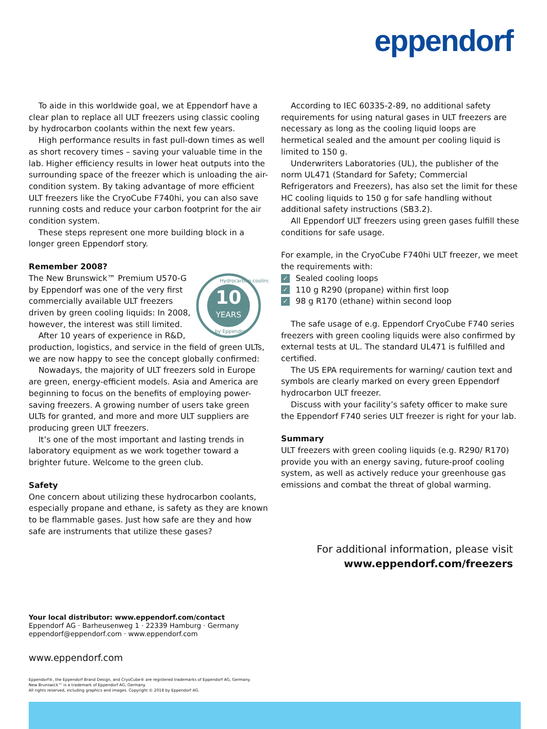eppendorf
To aide in this worldwide goal, we at Eppendorf have a clear plan to replace all ULT freezers using classic cooling by hydrocarbon coolants within the next few years.
High performance results in fast pull-down times as well as short recovery times – saving your valuable time in the lab. Higher efficiency results in lower heat outputs into the surrounding space of the freezer which is unloading the air-condition system. By taking advantage of more efficient ULT freezers like the CryoCube F740hi, you can also save running costs and reduce your carbon footprint for the air condition system.
These steps represent one more building block in a longer green Eppendorf story.
Remember 2008?
10
YEARS
Hydrocarbon cooling
by Eppendorf
The New Brunswick™ Premium U570-G by Eppendorf was one of the very first commercially available ULT freezers driven by green cooling liquids: In 2008, however, the interest was still limited.
After 10 years of experience in R&D, production, logistics, and service in the field of green ULTs, we are now happy to see the concept globally confirmed:
Nowadays, the majority of ULT freezers sold in Europe are green, energy-efficient models. Asia and America are beginning to focus on the benefits of employing power-saving freezers. A growing number of users take green ULTs for granted, and more and more ULT suppliers are producing green ULT freezers.
It’s one of the most important and lasting trends in laboratory equipment as we work together toward a brighter future. Welcome to the green club.
Safety
One concern about utilizing these hydrocarbon coolants, especially propane and ethane, is safety as they are known to be flammable gases. Just how safe are they and how safe are instruments that utilize these gases?
According to IEC 60335-2-89, no additional safety requirements for using natural gases in ULT freezers are necessary as long as the cooling liquid loops are hermetical sealed and the amount per cooling liquid is limited to 150 g.
Underwriters Laboratories (UL), the publisher of the norm UL471 (Standard for Safety; Commercial Refrigerators and Freezers), has also set the limit for these HC cooling liquids to 150 g for safe handling without additional safety instructions (SB3.2).
All Eppendorf ULT freezers using green gases fulfill these conditions for safe usage.
For example, in the CryoCube F740hi ULT freezer, we meet the requirements with:
✓ Sealed cooling loops
✓ 110 g R290 (propane) within first loop
✓ 98 g R170 (ethane) within second loop
The safe usage of e.g. Eppendorf CryoCube F740 series freezers with green cooling liquids were also confirmed by external tests at UL. The standard UL471 is fulfilled and certified.
The US EPA requirements for warning/ caution text and symbols are clearly marked on every green Eppendorf hydrocarbon ULT freezer.
Discuss with your facility’s safety officer to make sure the Eppendorf F740 series ULT freezer is right for your lab.
Summary
ULT freezers with green cooling liquids (e.g. R290/ R170) provide you with an energy saving, future-proof cooling system, as well as actively reduce your greenhouse gas emissions and combat the threat of global warming.
For additional information, please visit
www.eppendorf.com/freezers
Your local distributor: www.eppendorf.com/contact
Eppendorf AG · Barheusenweg 1 · 22339 Hamburg · Germany
eppendorf@eppendorf.com · www.eppendorf.com
www.eppendorf.com
Eppendorf®, the Eppendorf Brand Design, and CryoCube® are registered trademarks of Eppendorf AG, Germany.
New Brunswick™ is a trademark of Eppendorf AG, Germany.
All rights reserved, including graphics and images. Copyright © 2018 by Eppendorf AG.